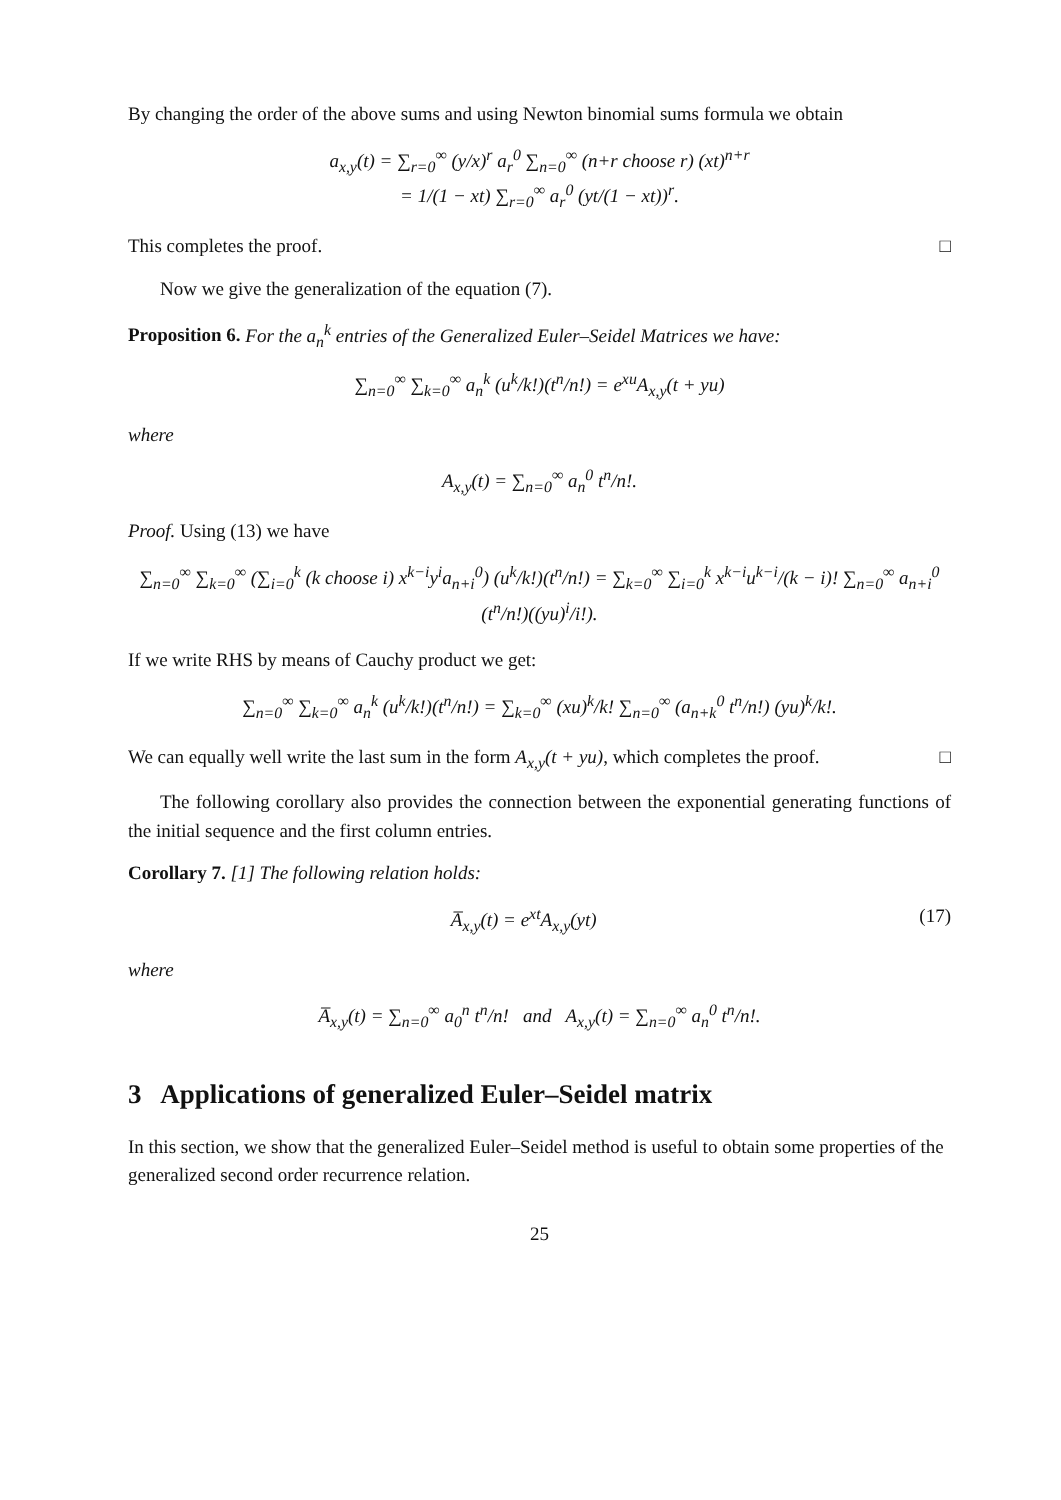By changing the order of the above sums and using Newton binomial sums formula we obtain
a<sub>x,y</sub>(t) = ∑<sub>r=0</sub><sup>∞</sup> (y/x)<sup>r</sup> a<sub>r</sub><sup>0</sup> ∑<sub>n=0</sub><sup>∞</sup> (n+r choose r) (xt)<sup>n+r</sup>
= 1/(1 − xt) ∑<sub>r=0</sub><sup>∞</sup> a<sub>r</sub><sup>0</sup> (yt/(1 − xt))<sup>r</sup>.
This completes the proof. □
Now we give the generalization of the equation (7).
Proposition 6. For the a<sub>n</sub><sup>k</sup> entries of the Generalized Euler–Seidel Matrices we have:
∑<sub>n=0</sub><sup>∞</sup> ∑<sub>k=0</sub><sup>∞</sup> a<sub>n</sub><sup>k</sup> (u<sup>k</sup>/k!)(t<sup>n</sup>/n!) = e<sup>xu</sup>A<sub>x,y</sub>(t + yu)
where
A<sub>x,y</sub>(t) = ∑<sub>n=0</sub><sup>∞</sup> a<sub>n</sub><sup>0</sup> t<sup>n</sup>/n!.
Proof. Using (13) we have
∑<sub>n=0</sub><sup>∞</sup> ∑<sub>k=0</sub><sup>∞</sup> (∑<sub>i=0</sub><sup>k</sup> (k choose i) x<sup>k−i</sup>y<sup>i</sup>a<sub>n+i</sub><sup>0</sup>) (u<sup>k</sup>/k!)(t<sup>n</sup>/n!) = ∑<sub>k=0</sub><sup>∞</sup> ∑<sub>i=0</sub><sup>k</sup> x<sup>k−i</sup>u<sup>k−i</sup>/(k − i)! ∑<sub>n=0</sub><sup>∞</sup> a<sub>n+i</sub><sup>0</sup> (t<sup>n</sup>/n!)((yu)<sup>i</sup>/i!).
If we write RHS by means of Cauchy product we get:
∑<sub>n=0</sub><sup>∞</sup> ∑<sub>k=0</sub><sup>∞</sup> a<sub>n</sub><sup>k</sup> (u<sup>k</sup>/k!)(t<sup>n</sup>/n!) = ∑<sub>k=0</sub><sup>∞</sup> (xu)<sup>k</sup>/k! ∑<sub>n=0</sub><sup>∞</sup> (a<sub>n+k</sub><sup>0</sup> t<sup>n</sup>/n!) (yu)<sup>k</sup>/k!.
We can equally well write the last sum in the form A<sub>x,y</sub>(t + yu), which completes the proof. □
The following corollary also provides the connection between the exponential generating functions of the initial sequence and the first column entries.
Corollary 7. [1] The following relation holds:
A̅<sub>x,y</sub>(t) = e<sup>xt</sup>A<sub>x,y</sub>(yt) (17)
where
A̅<sub>x,y</sub>(t) = ∑<sub>n=0</sub><sup>∞</sup> a<sub>0</sub><sup>n</sup> t<sup>n</sup>/n! and A<sub>x,y</sub>(t) = ∑<sub>n=0</sub><sup>∞</sup> a<sub>n</sub><sup>0</sup> t<sup>n</sup>/n!.
3 Applications of generalized Euler–Seidel matrix
In this section, we show that the generalized Euler–Seidel method is useful to obtain some properties of the generalized second order recurrence relation.
25